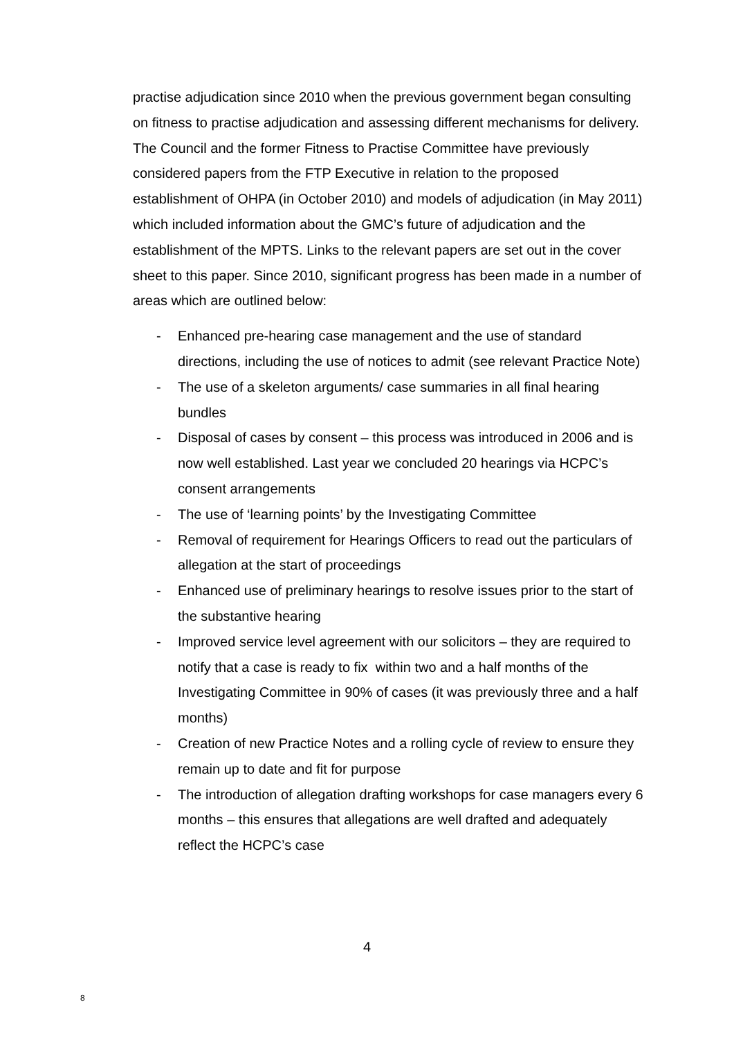practise adjudication since 2010 when the previous government began consulting on fitness to practise adjudication and assessing different mechanisms for delivery. The Council and the former Fitness to Practise Committee have previously considered papers from the FTP Executive in relation to the proposed establishment of OHPA (in October 2010) and models of adjudication (in May 2011) which included information about the GMC’s future of adjudication and the establishment of the MPTS. Links to the relevant papers are set out in the cover sheet to this paper. Since 2010, significant progress has been made in a number of areas which are outlined below:
- Enhanced pre-hearing case management and the use of standard directions, including the use of notices to admit (see relevant Practice Note)
- The use of a skeleton arguments/ case summaries in all final hearing bundles
- Disposal of cases by consent – this process was introduced in 2006 and is now well established. Last year we concluded 20 hearings via HCPC’s consent arrangements
- The use of ‘learning points’ by the Investigating Committee
- Removal of requirement for Hearings Officers to read out the particulars of allegation at the start of proceedings
- Enhanced use of preliminary hearings to resolve issues prior to the start of the substantive hearing
- Improved service level agreement with our solicitors – they are required to notify that a case is ready to fix within two and a half months of the Investigating Committee in 90% of cases (it was previously three and a half months)
- Creation of new Practice Notes and a rolling cycle of review to ensure they remain up to date and fit for purpose
- The introduction of allegation drafting workshops for case managers every 6 months – this ensures that allegations are well drafted and adequately reflect the HCPC’s case
4
8